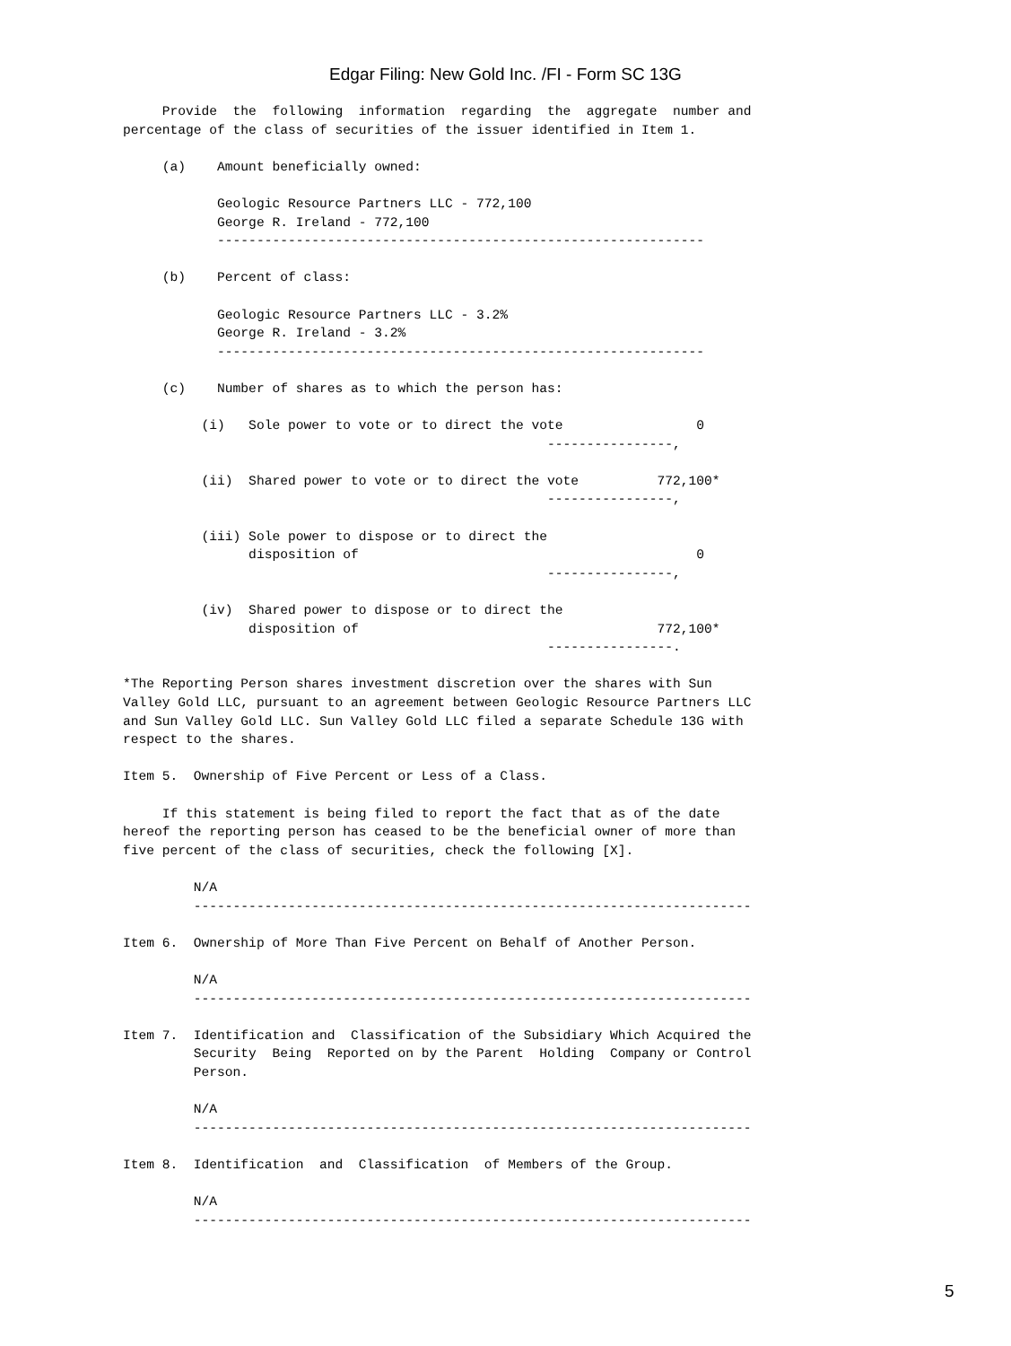Edgar Filing: New Gold Inc. /FI - Form SC 13G
     Provide  the  following  information  regarding  the  aggregate  number and
percentage of the class of securities of the issuer identified in Item 1.

     (a)    Amount beneficially owned:

            Geologic Resource Partners LLC - 772,100
            George R. Ireland - 772,100
            --------------------------------------------------------------

     (b)    Percent of class:

            Geologic Resource Partners LLC - 3.2%
            George R. Ireland - 3.2%
            --------------------------------------------------------------

     (c)    Number of shares as to which the person has:

          (i)   Sole power to vote or to direct the vote                 0
                                                      ----------------,

          (ii)  Shared power to vote or to direct the vote          772,100*
                                                      ----------------,

          (iii) Sole power to dispose or to direct the
                disposition of                                           0
                                                      ----------------,

          (iv)  Shared power to dispose or to direct the
                disposition of                                      772,100*
                                                      ----------------.

*The Reporting Person shares investment discretion over the shares with Sun
Valley Gold LLC, pursuant to an agreement between Geologic Resource Partners LLC
and Sun Valley Gold LLC. Sun Valley Gold LLC filed a separate Schedule 13G with
respect to the shares.

Item 5.  Ownership of Five Percent or Less of a Class.

     If this statement is being filed to report the fact that as of the date
hereof the reporting person has ceased to be the beneficial owner of more than
five percent of the class of securities, check the following [X].

         N/A
         -----------------------------------------------------------------------

Item 6.  Ownership of More Than Five Percent on Behalf of Another Person.

         N/A
         -----------------------------------------------------------------------

Item 7.  Identification and  Classification of the Subsidiary Which Acquired the
         Security  Being  Reported on by the Parent  Holding  Company or Control
         Person.

         N/A
         -----------------------------------------------------------------------

Item 8.  Identification  and  Classification  of Members of the Group.

         N/A
         -----------------------------------------------------------------------
5